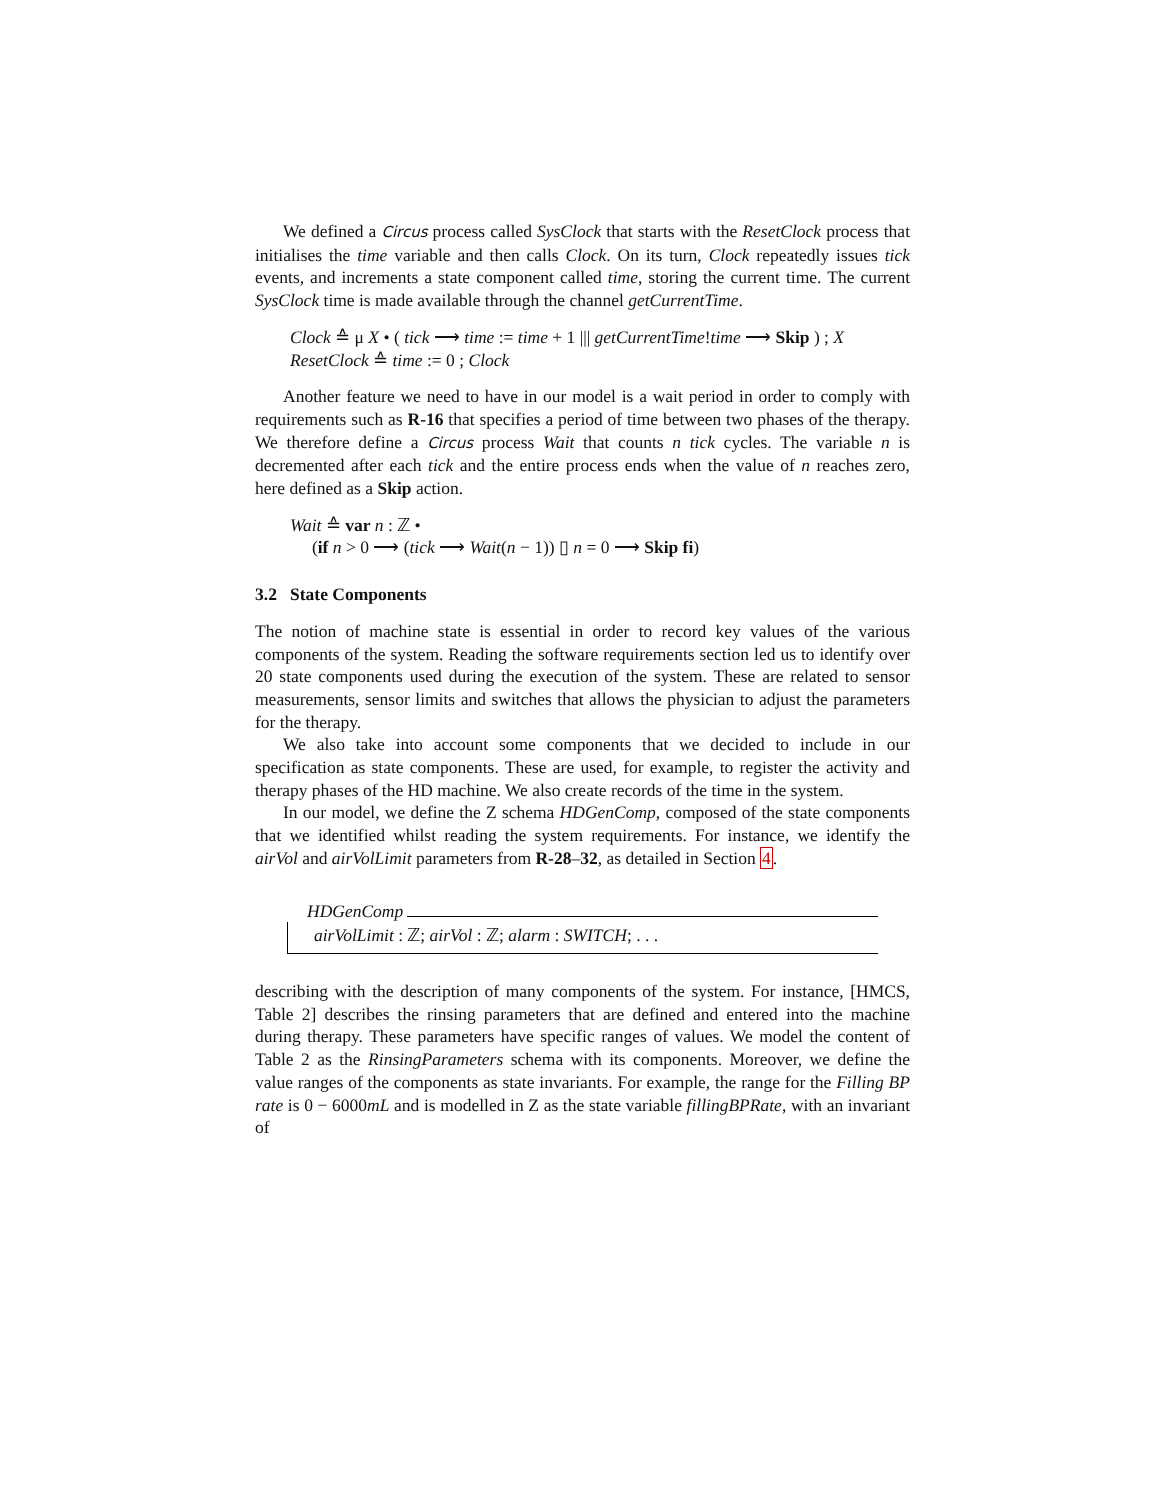We defined a Circus process called SysClock that starts with the ResetClock process that initialises the time variable and then calls Clock. On its turn, Clock repeatedly issues tick events, and increments a state component called time, storing the current time. The current SysClock time is made available through the channel getCurrentTime.
Clock ≙ μ X • ( tick ⟶ time := time + 1 ||| getCurrentTime!time ⟶ Skip ) ; X
ResetClock ≙ time := 0 ; Clock
Another feature we need to have in our model is a wait period in order to comply with requirements such as R-16 that specifies a period of time between two phases of the therapy. We therefore define a Circus process Wait that counts n tick cycles. The variable n is decremented after each tick and the entire process ends when the value of n reaches zero, here defined as a Skip action.
Wait ≙ var n : ℤ •
(if n > 0 ⟶ (tick ⟶ Wait(n − 1)) ▯ n = 0 ⟶ Skip fi)
3.2 State Components
The notion of machine state is essential in order to record key values of the various components of the system. Reading the software requirements section led us to identify over 20 state components used during the execution of the system. These are related to sensor measurements, sensor limits and switches that allows the physician to adjust the parameters for the therapy.
We also take into account some components that we decided to include in our specification as state components. These are used, for example, to register the activity and therapy phases of the HD machine. We also create records of the time in the system.
In our model, we define the Z schema HDGenComp, composed of the state components that we identified whilst reading the system requirements. For instance, we identify the airVol and airVolLimit parameters from R-28–32, as detailed in Section 4.
HDGenComp
airVolLimit : ℤ; airVol : ℤ; alarm : SWITCH; . . .
describing with the description of many components of the system. For instance, [HMCS, Table 2] describes the rinsing parameters that are defined and entered into the machine during therapy. These parameters have specific ranges of values. We model the content of Table 2 as the RinsingParameters schema with its components. Moreover, we define the value ranges of the components as state invariants. For example, the range for the Filling BP rate is 0 − 6000mL and is modelled in Z as the state variable fillingBPRate, with an invariant of